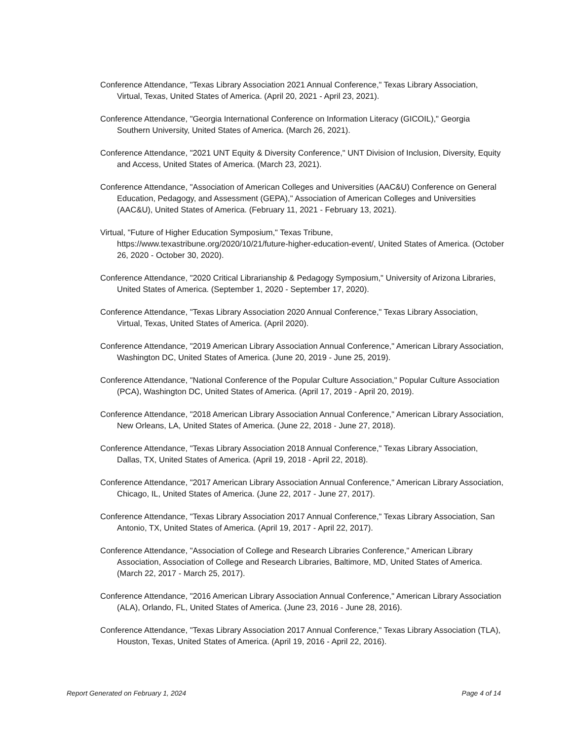Conference Attendance, "Texas Library Association 2021 Annual Conference," Texas Library Association, Virtual, Texas, United States of America. (April 20, 2021 - April 23, 2021).
Conference Attendance, "Georgia International Conference on Information Literacy (GICOIL)," Georgia Southern University, United States of America. (March 26, 2021).
Conference Attendance, "2021 UNT Equity & Diversity Conference," UNT Division of Inclusion, Diversity, Equity and Access, United States of America. (March 23, 2021).
Conference Attendance, "Association of American Colleges and Universities (AAC&U) Conference on General Education, Pedagogy, and Assessment (GEPA)," Association of American Colleges and Universities (AAC&U), United States of America. (February 11, 2021 - February 13, 2021).
Virtual, "Future of Higher Education Symposium," Texas Tribune, https://www.texastribune.org/2020/10/21/future-higher-education-event/, United States of America. (October 26, 2020 - October 30, 2020).
Conference Attendance, "2020 Critical Librarianship & Pedagogy Symposium," University of Arizona Libraries, United States of America. (September 1, 2020 - September 17, 2020).
Conference Attendance, "Texas Library Association 2020 Annual Conference," Texas Library Association, Virtual, Texas, United States of America. (April 2020).
Conference Attendance, "2019 American Library Association Annual Conference," American Library Association, Washington DC, United States of America. (June 20, 2019 - June 25, 2019).
Conference Attendance, "National Conference of the Popular Culture Association," Popular Culture Association (PCA), Washington DC, United States of America. (April 17, 2019 - April 20, 2019).
Conference Attendance, "2018 American Library Association Annual Conference," American Library Association, New Orleans, LA, United States of America. (June 22, 2018 - June 27, 2018).
Conference Attendance, "Texas Library Association 2018 Annual Conference," Texas Library Association, Dallas, TX, United States of America. (April 19, 2018 - April 22, 2018).
Conference Attendance, "2017 American Library Association Annual Conference," American Library Association, Chicago, IL, United States of America. (June 22, 2017 - June 27, 2017).
Conference Attendance, "Texas Library Association 2017 Annual Conference," Texas Library Association, San Antonio, TX, United States of America. (April 19, 2017 - April 22, 2017).
Conference Attendance, "Association of College and Research Libraries Conference," American Library Association, Association of College and Research Libraries, Baltimore, MD, United States of America. (March 22, 2017 - March 25, 2017).
Conference Attendance, "2016 American Library Association Annual Conference," American Library Association (ALA), Orlando, FL, United States of America. (June 23, 2016 - June 28, 2016).
Conference Attendance, "Texas Library Association 2017 Annual Conference," Texas Library Association (TLA), Houston, Texas, United States of America. (April 19, 2016 - April 22, 2016).
Report Generated on February 1, 2024 Page 4 of 14